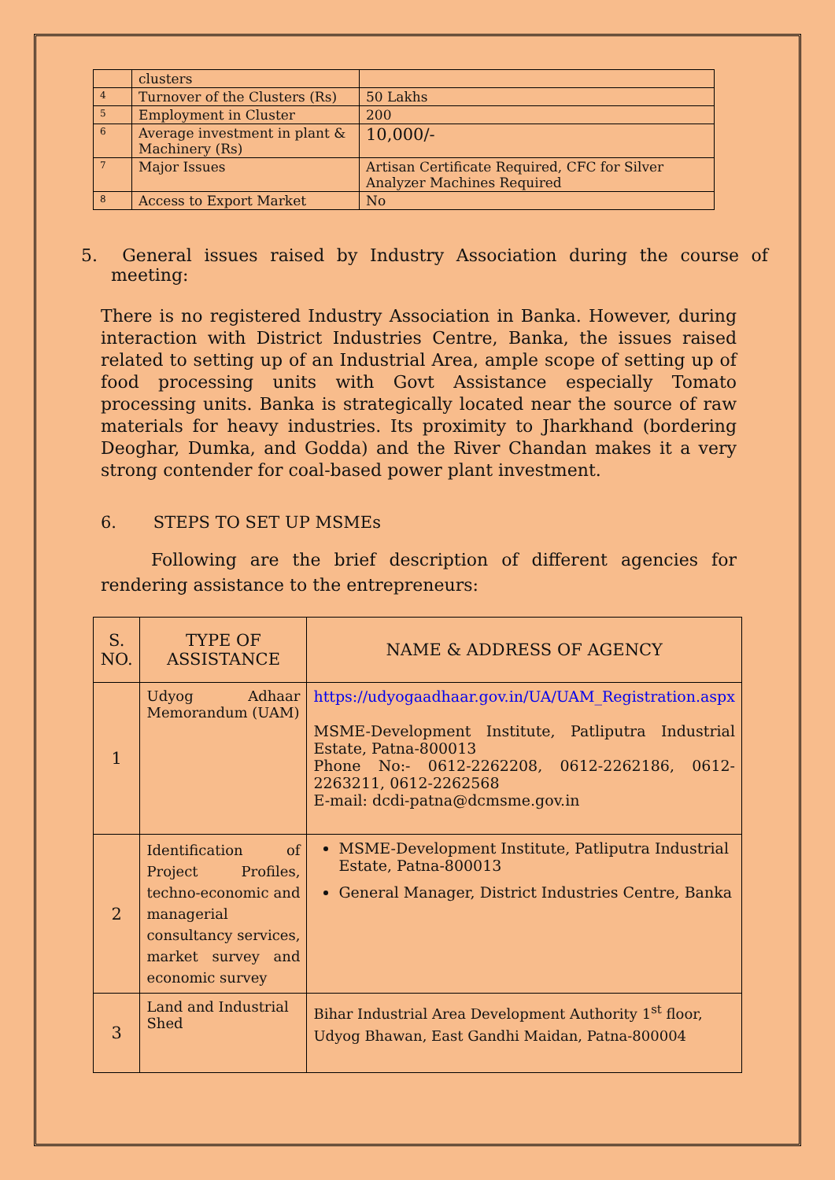| | clusters | |
| 4 | Turnover of the Clusters (Rs) | 50 Lakhs |
| 5 | Employment in Cluster | 200 |
| 6 | Average investment in plant & Machinery (Rs) | 10,000/- |
| 7 | Major Issues | Artisan Certificate Required, CFC for Silver Analyzer Machines Required |
| 8 | Access to Export Market | No |
5. General issues raised by Industry Association during the course of meeting:
There is no registered Industry Association in Banka. However, during interaction with District Industries Centre, Banka, the issues raised related to setting up of an Industrial Area, ample scope of setting up of food processing units with Govt Assistance especially Tomato processing units. Banka is strategically located near the source of raw materials for heavy industries. Its proximity to Jharkhand (bordering Deoghar, Dumka, and Godda) and the River Chandan makes it a very strong contender for coal-based power plant investment.
6. STEPS TO SET UP MSMEs
Following are the brief description of different agencies for rendering assistance to the entrepreneurs:
| S. NO. | TYPE OF ASSISTANCE | NAME & ADDRESS OF AGENCY |
| --- | --- | --- |
| 1 | Udyog Adhaar Memorandum (UAM) | https://udyogaadhaar.gov.in/UA/UAM_Registration.aspx MSME-Development Institute, Patliputra Industrial Estate, Patna-800013 Phone No:- 0612-2262208, 0612-2262186, 0612-2263211, 0612-2262568 E-mail: dcdi-patna@dcmsme.gov.in |
| 2 | Identification of Project Profiles, techno-economic and managerial consultancy services, market survey and economic survey | MSME-Development Institute, Patliputra Industrial Estate, Patna-800013 General Manager, District Industries Centre, Banka |
| 3 | Land and Industrial Shed | Bihar Industrial Area Development Authority 1<sup>st</sup> floor, Udyog Bhawan, East Gandhi Maidan, Patna-800004 |